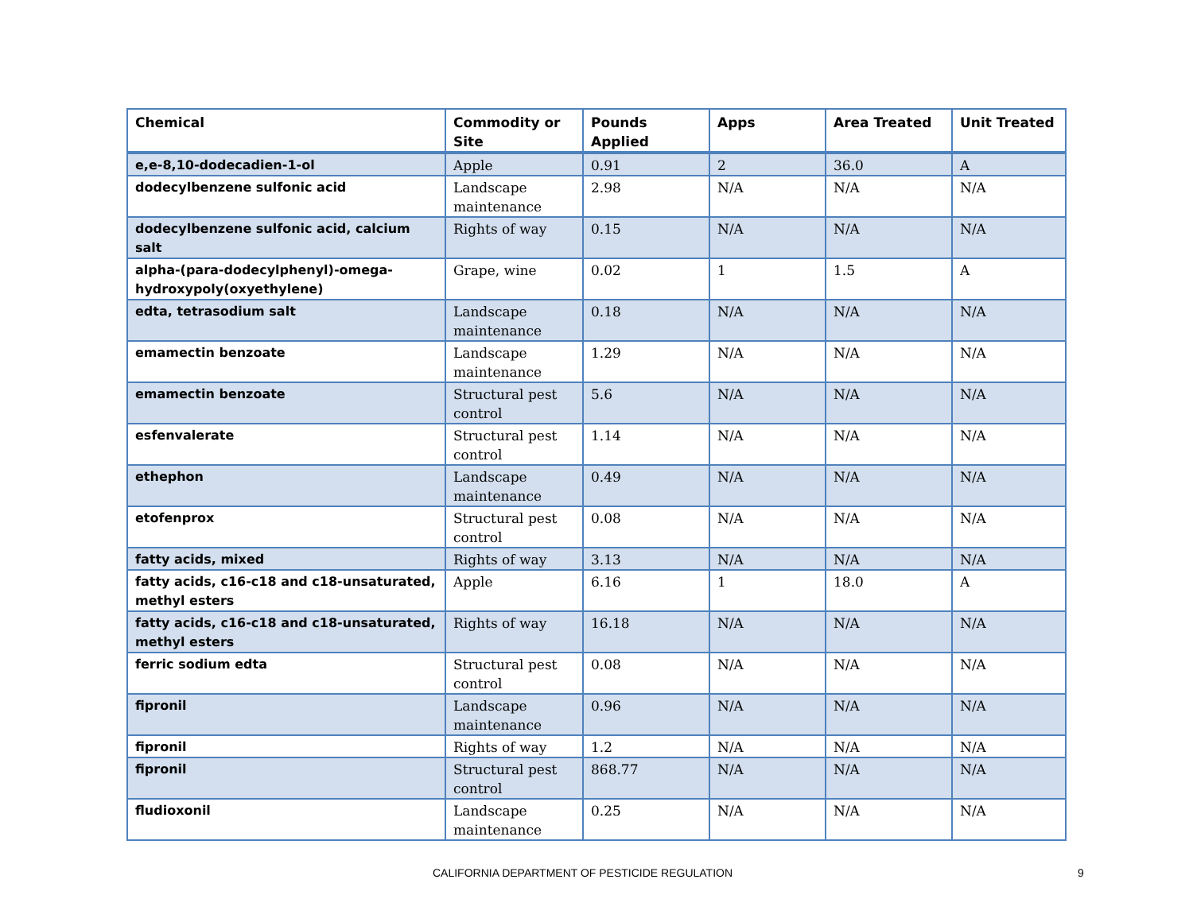| Chemical | Commodity or Site | Pounds Applied | Apps | Area Treated | Unit Treated |
| --- | --- | --- | --- | --- | --- |
| e,e-8,10-dodecadien-1-ol | Apple | 0.91 | 2 | 36.0 | A |
| dodecylbenzene sulfonic acid | Landscape maintenance | 2.98 | N/A | N/A | N/A |
| dodecylbenzene sulfonic acid, calcium salt | Rights of way | 0.15 | N/A | N/A | N/A |
| alpha-(para-dodecylphenyl)-omega-hydroxypoly(oxyethylene) | Grape, wine | 0.02 | 1 | 1.5 | A |
| edta, tetrasodium salt | Landscape maintenance | 0.18 | N/A | N/A | N/A |
| emamectin benzoate | Landscape maintenance | 1.29 | N/A | N/A | N/A |
| emamectin benzoate | Structural pest control | 5.6 | N/A | N/A | N/A |
| esfenvalerate | Structural pest control | 1.14 | N/A | N/A | N/A |
| ethephon | Landscape maintenance | 0.49 | N/A | N/A | N/A |
| etofenprox | Structural pest control | 0.08 | N/A | N/A | N/A |
| fatty acids, mixed | Rights of way | 3.13 | N/A | N/A | N/A |
| fatty acids, c16-c18 and c18-unsaturated, methyl esters | Apple | 6.16 | 1 | 18.0 | A |
| fatty acids, c16-c18 and c18-unsaturated, methyl esters | Rights of way | 16.18 | N/A | N/A | N/A |
| ferric sodium edta | Structural pest control | 0.08 | N/A | N/A | N/A |
| fipronil | Landscape maintenance | 0.96 | N/A | N/A | N/A |
| fipronil | Rights of way | 1.2 | N/A | N/A | N/A |
| fipronil | Structural pest control | 868.77 | N/A | N/A | N/A |
| fludioxonil | Landscape maintenance | 0.25 | N/A | N/A | N/A |
CALIFORNIA DEPARTMENT OF PESTICIDE REGULATION 9